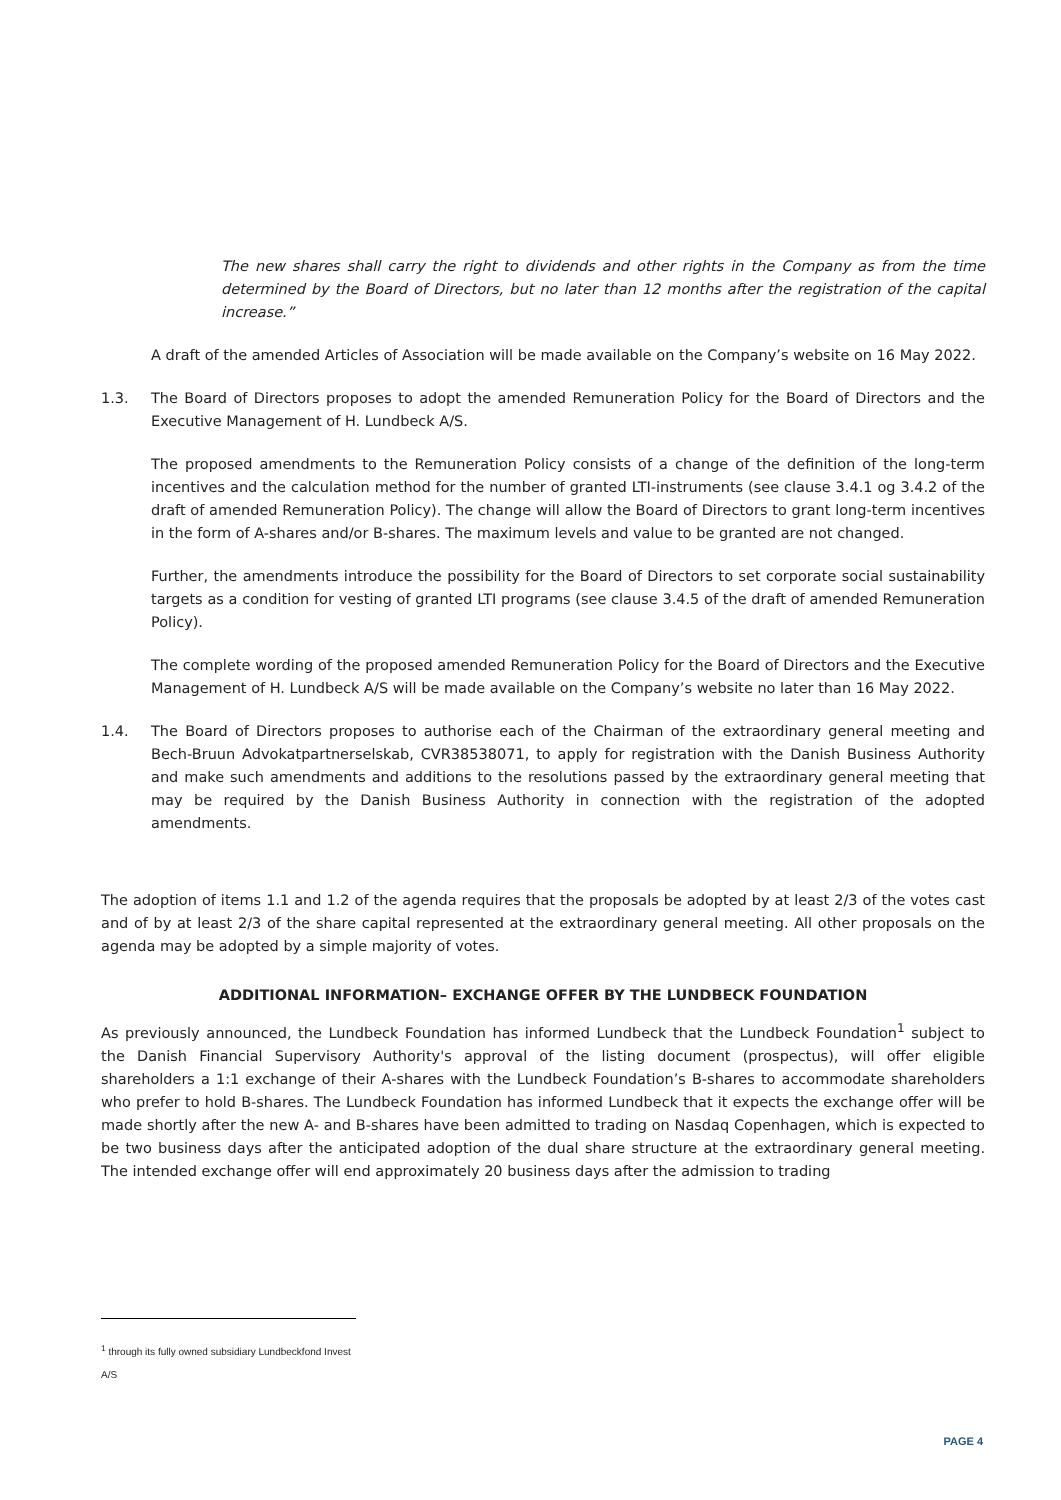The new shares shall carry the right to dividends and other rights in the Company as from the time determined by the Board of Directors, but no later than 12 months after the registration of the capital increase.”
A draft of the amended Articles of Association will be made available on the Company’s website on 16 May 2022.
1.3. The Board of Directors proposes to adopt the amended Remuneration Policy for the Board of Directors and the Executive Management of H. Lundbeck A/S.
The proposed amendments to the Remuneration Policy consists of a change of the definition of the long-term incentives and the calculation method for the number of granted LTI-instruments (see clause 3.4.1 og 3.4.2 of the draft of amended Remuneration Policy). The change will allow the Board of Directors to grant long-term incentives in the form of A-shares and/or B-shares. The maximum levels and value to be granted are not changed.
Further, the amendments introduce the possibility for the Board of Directors to set corporate social sustainability targets as a condition for vesting of granted LTI programs (see clause 3.4.5 of the draft of amended Remuneration Policy).
The complete wording of the proposed amended Remuneration Policy for the Board of Directors and the Executive Management of H. Lundbeck A/S will be made available on the Company’s website no later than 16 May 2022.
1.4. The Board of Directors proposes to authorise each of the Chairman of the extraordinary general meeting and Bech-Bruun Advokatpartnerselskab, CVR38538071, to apply for registration with the Danish Business Authority and make such amendments and additions to the resolutions passed by the extraordinary general meeting that may be required by the Danish Business Authority in connection with the registration of the adopted amendments.
The adoption of items 1.1 and 1.2 of the agenda requires that the proposals be adopted by at least 2/3 of the votes cast and of by at least 2/3 of the share capital represented at the extraordinary general meeting. All other proposals on the agenda may be adopted by a simple majority of votes.
ADDITIONAL INFORMATION– EXCHANGE OFFER BY THE LUNDBECK FOUNDATION
As previously announced, the Lundbeck Foundation has informed Lundbeck that the Lundbeck Foundation<sup>1</sup> subject to the Danish Financial Supervisory Authority's approval of the listing document (prospectus), will offer eligible shareholders a 1:1 exchange of their A-shares with the Lundbeck Foundation’s B-shares to accommodate shareholders who prefer to hold B-shares. The Lundbeck Foundation has informed Lundbeck that it expects the exchange offer will be made shortly after the new A- and B-shares have been admitted to trading on Nasdaq Copenhagen, which is expected to be two business days after the anticipated adoption of the dual share structure at the extraordinary general meeting. The intended exchange offer will end approximately 20 business days after the admission to trading
<sup>1</sup> through its fully owned subsidiary Lundbeckfond Invest A/S
PAGE 4